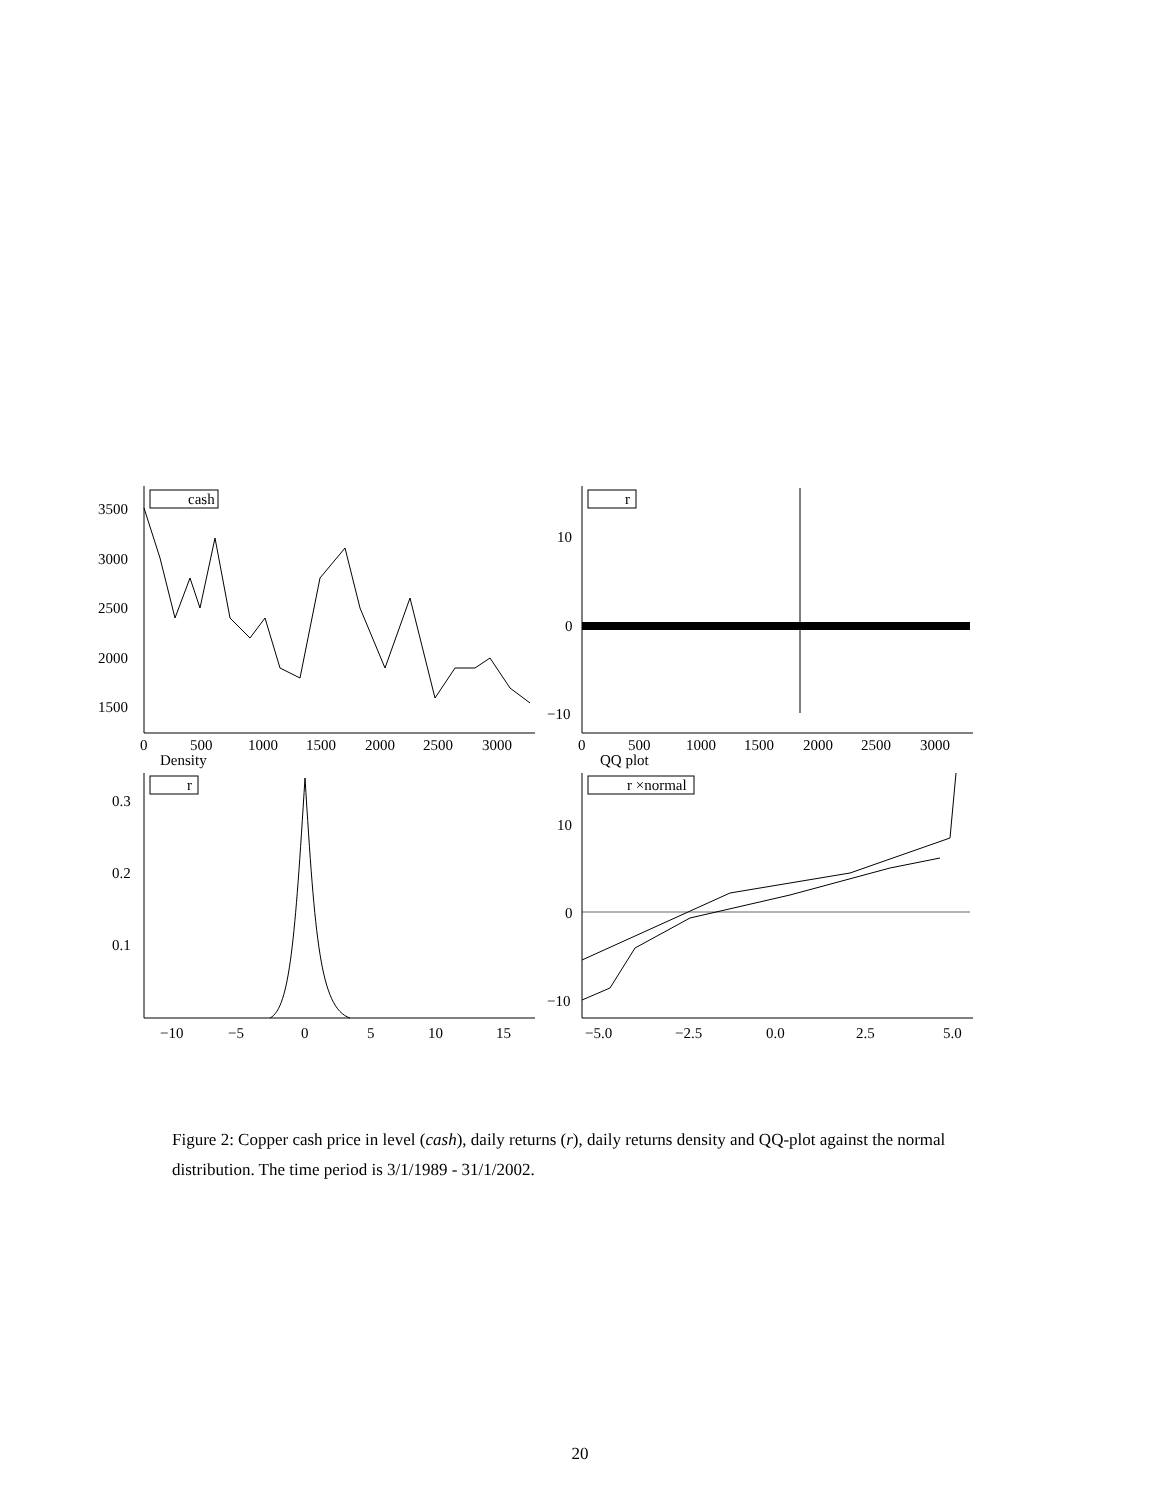cash
r
r
r ×normal
3500
3000
2500
2000
1500
0
500
1000
1500
2000
2500
3000
Density
10
0
−10
0
500
1000
1500
2000
2500
3000
QQ plot
0.3
0.2
0.1
−10
−5
0
5
10
15
10
0
−10
−5.0
−2.5
0.0
2.5
5.0
Figure 2: Copper cash price in level (cash), daily returns (r), daily returns density and QQ-plot against the normal distribution. The time period is 3/1/1989 - 31/1/2002.
20